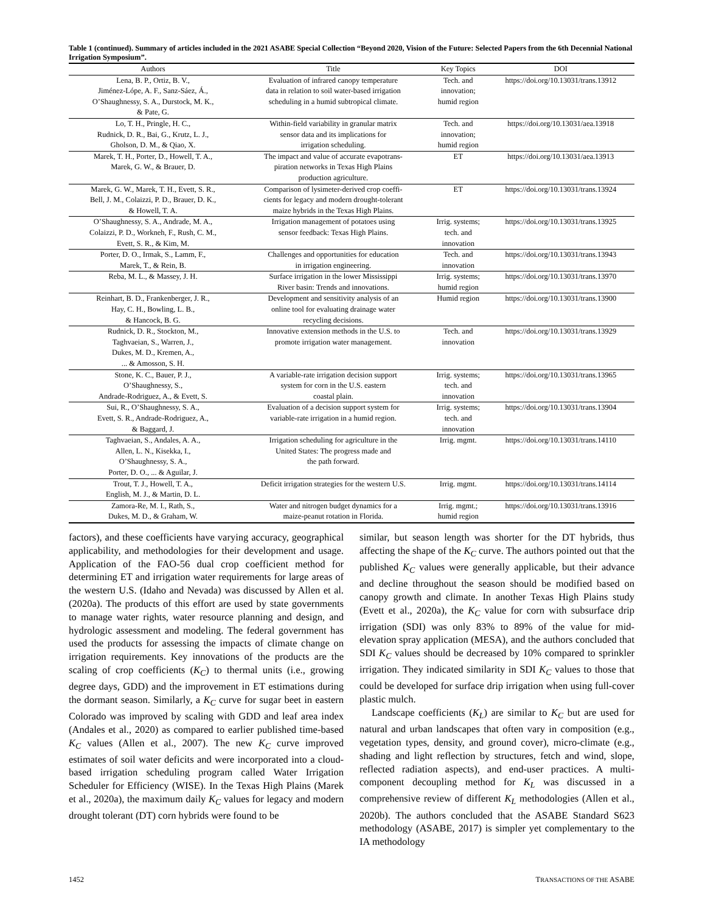Table 1 (continued). Summary of articles included in the 2021 ASABE Special Collection “Beyond 2020, Vision of the Future: Selected Papers from the 6th Decennial National Irrigation Symposium”.
| Authors | Title | Key Topics | DOI |
| --- | --- | --- | --- |
| Lena, B. P., Ortiz, B. V., Jiménez-Lópe, A. F., Sanz-Sáez, Á., O’Shaughnessy, S. A., Durstock, M. K., & Pate, G. | Evaluation of infrared canopy temperature data in relation to soil water-based irrigation scheduling in a humid subtropical climate. | Tech. and innovation; humid region | https://doi.org/10.13031/trans.13912 |
| Lo, T. H., Pringle, H. C., Rudnick, D. R., Bai, G., Krutz, L. J., Gholson, D. M., & Qiao, X. | Within-field variability in granular matrix sensor data and its implications for irrigation scheduling. | Tech. and innovation; humid region | https://doi.org/10.13031/aea.13918 |
| Marek, T. H., Porter, D., Howell, T. A., Marek, G. W., & Brauer, D. | The impact and value of accurate evapotrans- piration networks in Texas High Plains production agriculture. | ET | https://doi.org/10.13031/aea.13913 |
| Marek, G. W., Marek, T. H., Evett, S. R., Bell, J. M., Colaizzi, P. D., Brauer, D. K., & Howell, T. A. | Comparison of lysimeter-derived crop coeffi- cients for legacy and modern drought-tolerant maize hybrids in the Texas High Plains. | ET | https://doi.org/10.13031/trans.13924 |
| O’Shaughnessy, S. A., Andrade, M. A., Colaizzi, P. D., Workneh, F., Rush, C. M., Evett, S. R., & Kim, M. | Irrigation management of potatoes using sensor feedback: Texas High Plains. | Irrig. systems; tech. and innovation | https://doi.org/10.13031/trans.13925 |
| Porter, D. O., Irmak, S., Lamm, F., Marek, T., & Rein, B. | Challenges and opportunities for education in irrigation engineering. | Tech. and innovation | https://doi.org/10.13031/trans.13943 |
| Reba, M. L., & Massey, J. H. | Surface irrigation in the lower Mississippi River basin: Trends and innovations. | Irrig. systems; humid region | https://doi.org/10.13031/trans.13970 |
| Reinhart, B. D., Frankenberger, J. R., Hay, C. H., Bowling, L. B., & Hancock, B. G. | Development and sensitivity analysis of an online tool for evaluating drainage water recycling decisions. | Humid region | https://doi.org/10.13031/trans.13900 |
| Rudnick, D. R., Stockton, M., Taghvaeian, S., Warren, J., Dukes, M. D., Kremen, A., ... & Amosson, S. H. | Innovative extension methods in the U.S. to promote irrigation water management. | Tech. and innovation | https://doi.org/10.13031/trans.13929 |
| Stone, K. C., Bauer, P. J., O’Shaughnessy, S., Andrade-Rodriguez, A., & Evett, S. | A variable-rate irrigation decision support system for corn in the U.S. eastern coastal plain. | Irrig. systems; tech. and innovation | https://doi.org/10.13031/trans.13965 |
| Sui, R., O’Shaughnessy, S. A., Evett, S. R., Andrade-Rodriguez, A., & Baggard, J. | Evaluation of a decision support system for variable-rate irrigation in a humid region. | Irrig. systems; tech. and innovation | https://doi.org/10.13031/trans.13904 |
| Taghvaeian, S., Andales, A. A., Allen, L. N., Kisekka, I., O’Shaughnessy, S. A., Porter, D. O., ... & Aguilar, J. | Irrigation scheduling for agriculture in the United States: The progress made and the path forward. | Irrig. mgmt. | https://doi.org/10.13031/trans.14110 |
| Trout, T. J., Howell, T. A., English, M. J., & Martin, D. L. | Deficit irrigation strategies for the western U.S. | Irrig. mgmt. | https://doi.org/10.13031/trans.14114 |
| Zamora-Re, M. I., Rath, S., Dukes, M. D., & Graham, W. | Water and nitrogen budget dynamics for a maize-peanut rotation in Florida. | Irrig. mgmt.; humid region | https://doi.org/10.13031/trans.13916 |
factors), and these coefficients have varying accuracy, geographical applicability, and methodologies for their development and usage. Application of the FAO-56 dual crop coefficient method for determining ET and irrigation water requirements for large areas of the western U.S. (Idaho and Nevada) was discussed by Allen et al. (2020a). The products of this effort are used by state governments to manage water rights, water resource planning and design, and hydrologic assessment and modeling. The federal government has used the products for assessing the impacts of climate change on irrigation requirements. Key innovations of the products are the scaling of crop coefficients (K<sub>C</sub>) to thermal units (i.e., growing degree days, GDD) and the improvement in ET estimations during the dormant season. Similarly, a K<sub>C</sub> curve for sugar beet in eastern Colorado was improved by scaling with GDD and leaf area index (Andales et al., 2020) as compared to earlier published time-based K<sub>C</sub> values (Allen et al., 2007). The new K<sub>C</sub> curve improved estimates of soil water deficits and were incorporated into a cloud-based irrigation scheduling program called Water Irrigation Scheduler for Efficiency (WISE). In the Texas High Plains (Marek et al., 2020a), the maximum daily K<sub>C</sub> values for legacy and modern drought tolerant (DT) corn hybrids were found to be
similar, but season length was shorter for the DT hybrids, thus affecting the shape of the K<sub>C</sub> curve. The authors pointed out that the published K<sub>C</sub> values were generally applicable, but their advance and decline throughout the season should be modified based on canopy growth and climate. In another Texas High Plains study (Evett et al., 2020a), the K<sub>C</sub> value for corn with subsurface drip irrigation (SDI) was only 83% to 89% of the value for mid-elevation spray application (MESA), and the authors concluded that SDI K<sub>C</sub> values should be decreased by 10% compared to sprinkler irrigation. They indicated similarity in SDI K<sub>C</sub> values to those that could be developed for surface drip irrigation when using full-cover plastic mulch.
Landscape coefficients (K<sub>L</sub>) are similar to K<sub>C</sub> but are used for natural and urban landscapes that often vary in composition (e.g., vegetation types, density, and ground cover), micro-climate (e.g., shading and light reflection by structures, fetch and wind, slope, reflected radiation aspects), and end-user practices. A multi-component decoupling method for K<sub>L</sub> was discussed in a comprehensive review of different K<sub>L</sub> methodologies (Allen et al., 2020b). The authors concluded that the ASABE Standard S623 methodology (ASABE, 2017) is simpler yet complementary to the IA methodology
1452 TRANSACTIONS OF THE ASABE